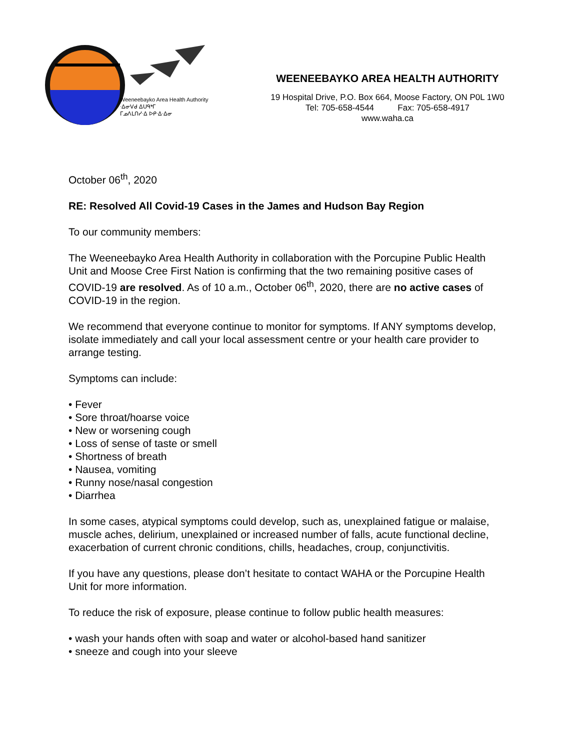Weeneebayko Area Health Authority
ᐧᐃᓂᐯᑯ ᐃᑌᑫᒃᒥ
ᒥᓄᐱᒪᑎᓯᐧᐃ ᐅᑭᐧᐃᐧᐃᓂ
WEENEEBAYKO AREA HEALTH AUTHORITY
19 Hospital Drive, P.O. Box 664, Moose Factory, ON P0L 1W0
Tel: 705-658-4544 Fax: 705-658-4917
www.waha.ca
October 06<sup>th</sup>, 2020
RE: Resolved All Covid-19 Cases in the James and Hudson Bay Region
To our community members:
The Weeneebayko Area Health Authority in collaboration with the Porcupine Public Health Unit and Moose Cree First Nation is confirming that the two remaining positive cases of COVID-19 are resolved. As of 10 a.m., October 06<sup>th</sup>, 2020, there are no active cases of COVID-19 in the region.
We recommend that everyone continue to monitor for symptoms. If ANY symptoms develop, isolate immediately and call your local assessment centre or your health care provider to arrange testing.
Symptoms can include:
• Fever
• Sore throat/hoarse voice
• New or worsening cough
• Loss of sense of taste or smell
• Shortness of breath
• Nausea, vomiting
• Runny nose/nasal congestion
• Diarrhea
In some cases, atypical symptoms could develop, such as, unexplained fatigue or malaise, muscle aches, delirium, unexplained or increased number of falls, acute functional decline, exacerbation of current chronic conditions, chills, headaches, croup, conjunctivitis.
If you have any questions, please don’t hesitate to contact WAHA or the Porcupine Health Unit for more information.
To reduce the risk of exposure, please continue to follow public health measures:
• wash your hands often with soap and water or alcohol-based hand sanitizer
• sneeze and cough into your sleeve